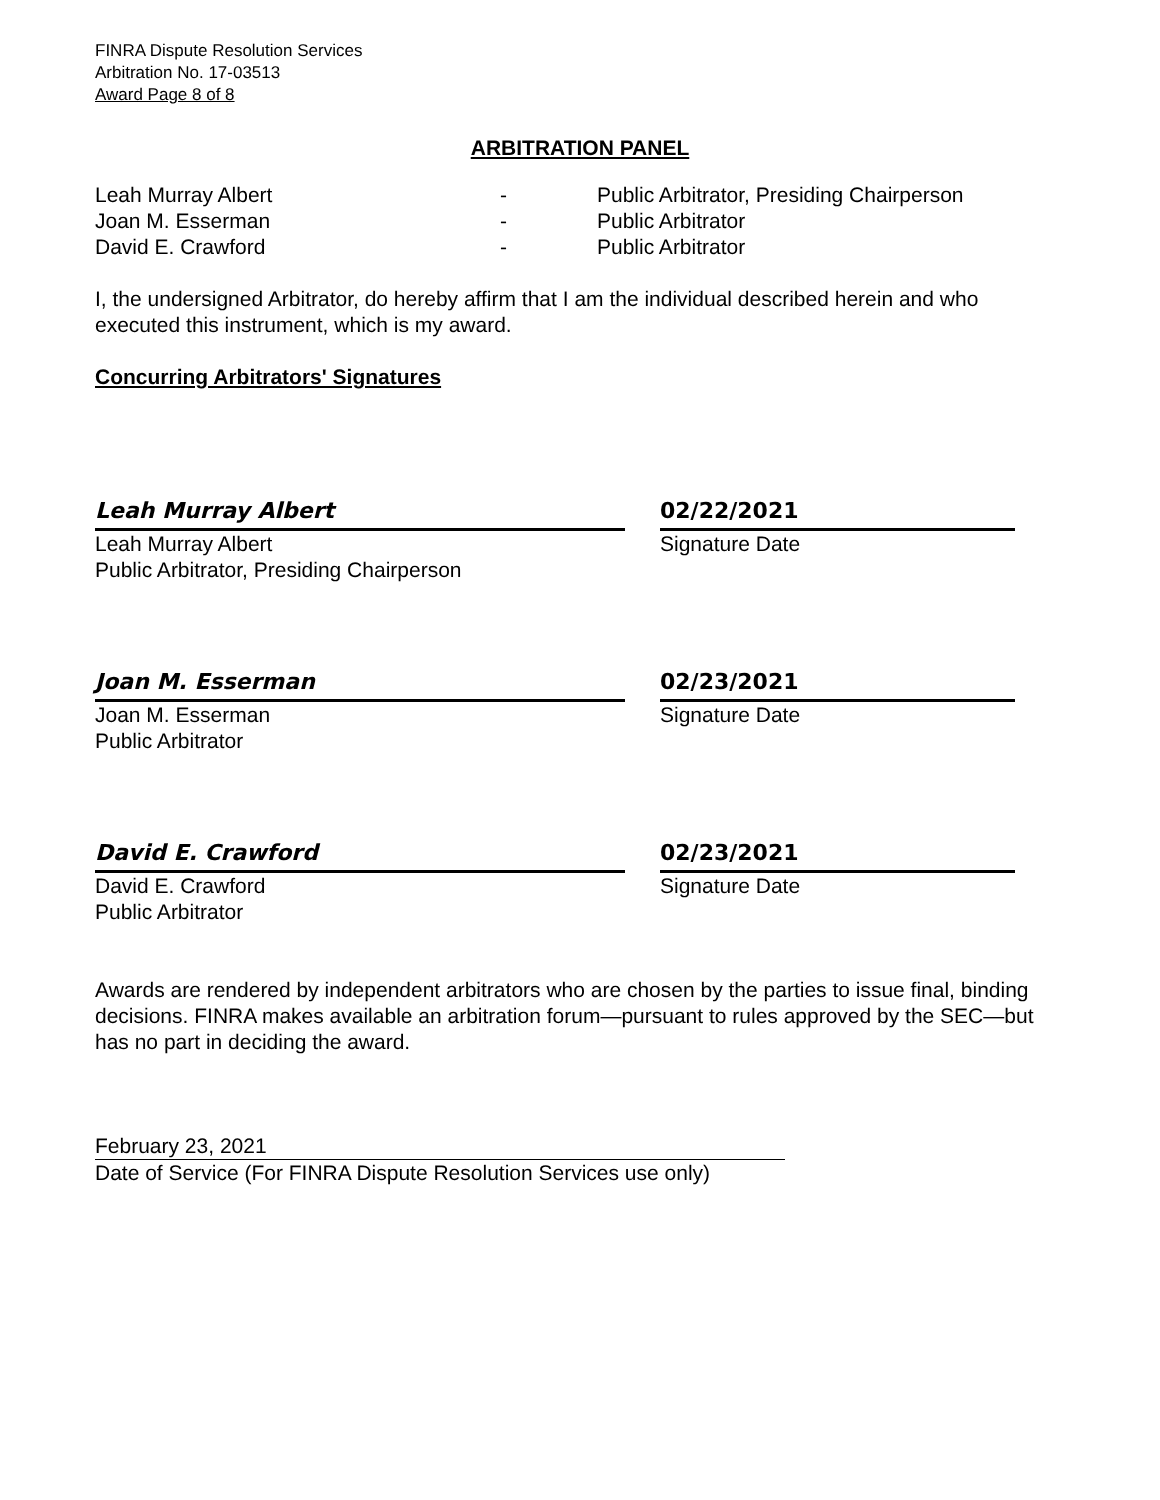FINRA Dispute Resolution Services
Arbitration No. 17-03513
Award Page 8 of 8
ARBITRATION PANEL
Leah Murray Albert - Public Arbitrator, Presiding Chairperson
Joan M. Esserman - Public Arbitrator
David E. Crawford - Public Arbitrator
I, the undersigned Arbitrator, do hereby affirm that I am the individual described herein and who executed this instrument, which is my award.
Concurring Arbitrators' Signatures
Leah Murray Albert
Leah Murray Albert
Public Arbitrator, Presiding Chairperson
02/22/2021
Signature Date
Joan M. Esserman
Joan M. Esserman
Public Arbitrator
02/23/2021
Signature Date
David E. Crawford
David E. Crawford
Public Arbitrator
02/23/2021
Signature Date
Awards are rendered by independent arbitrators who are chosen by the parties to issue final, binding decisions. FINRA makes available an arbitration forum—pursuant to rules approved by the SEC—but has no part in deciding the award.
February 23, 2021
Date of Service (For FINRA Dispute Resolution Services use only)